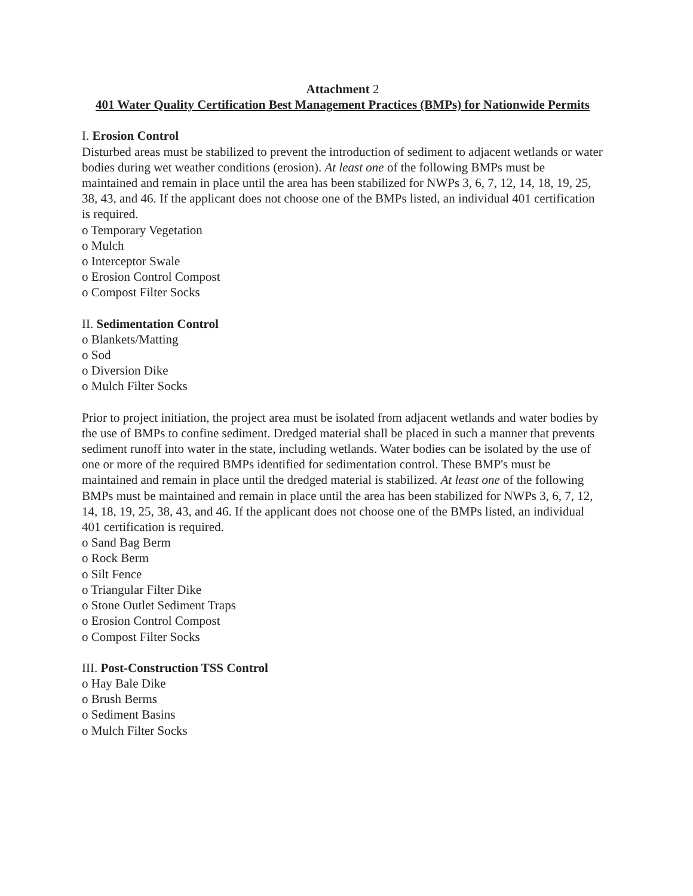Attachment 2
401 Water Quality Certification Best Management Practices (BMPs) for Nationwide Permits
I. Erosion Control
Disturbed areas must be stabilized to prevent the introduction of sediment to adjacent wetlands or water bodies during wet weather conditions (erosion). At least one of the following BMPs must be maintained and remain in place until the area has been stabilized for NWPs 3, 6, 7, 12, 14, 18, 19, 25, 38, 43, and 46. If the applicant does not choose one of the BMPs listed, an individual 401 certification is required.
o Temporary Vegetation
o Mulch
o Interceptor Swale
o Erosion Control Compost
o Compost Filter Socks
II. Sedimentation Control
o Blankets/Matting
o Sod
o Diversion Dike
o Mulch Filter Socks
Prior to project initiation, the project area must be isolated from adjacent wetlands and water bodies by the use of BMPs to confine sediment. Dredged material shall be placed in such a manner that prevents sediment runoff into water in the state, including wetlands. Water bodies can be isolated by the use of one or more of the required BMPs identified for sedimentation control. These BMP's must be maintained and remain in place until the dredged material is stabilized. At least one of the following BMPs must be maintained and remain in place until the area has been stabilized for NWPs 3, 6, 7, 12, 14, 18, 19, 25, 38, 43, and 46. If the applicant does not choose one of the BMPs listed, an individual 401 certification is required.
o Sand Bag Berm
o Rock Berm
o Silt Fence
o Triangular Filter Dike
o Stone Outlet Sediment Traps
o Erosion Control Compost
o Compost Filter Socks
III. Post-Construction TSS Control
o Hay Bale Dike
o Brush Berms
o Sediment Basins
o Mulch Filter Socks